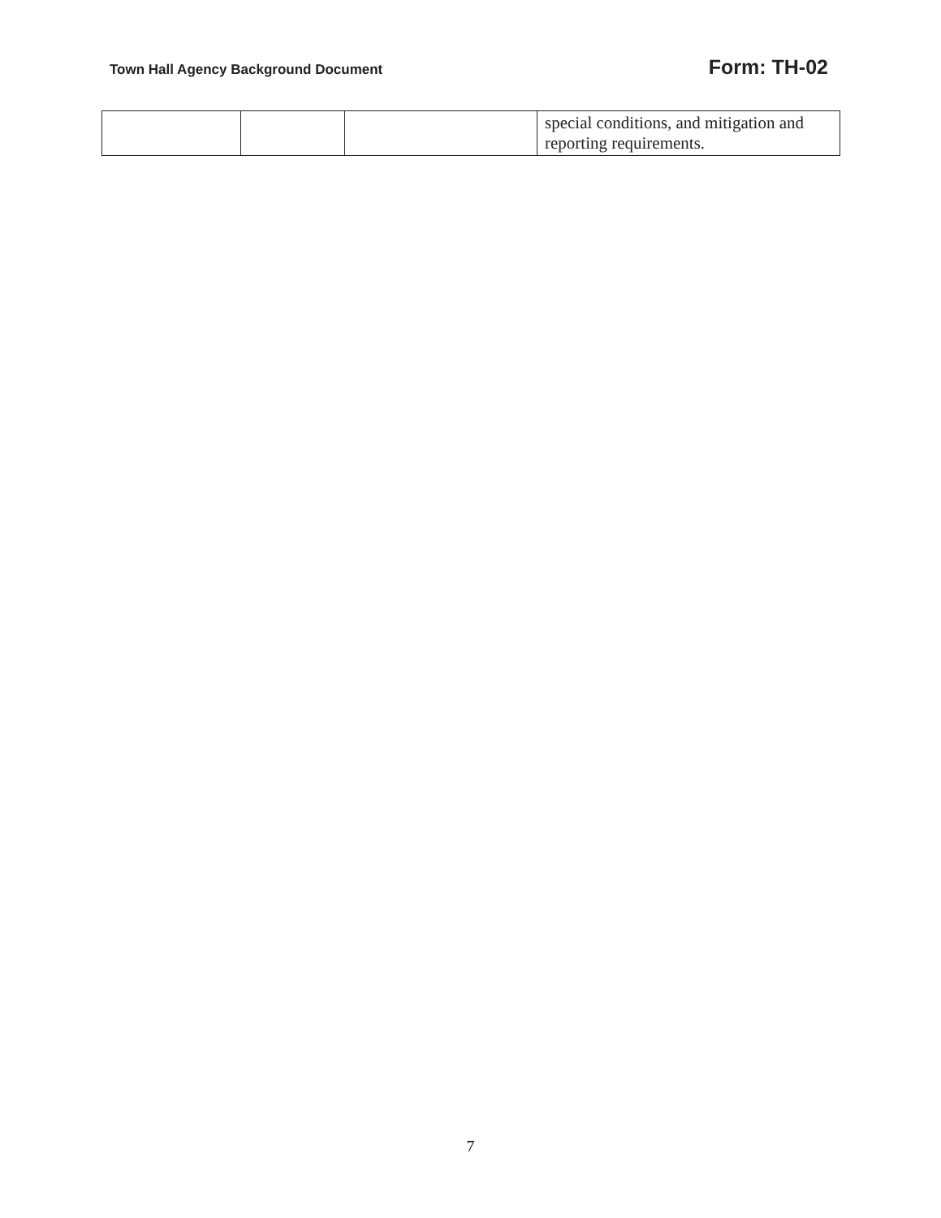Town Hall Agency Background Document Form: TH-02
| | | | special conditions, and mitigation and reporting requirements. |
7